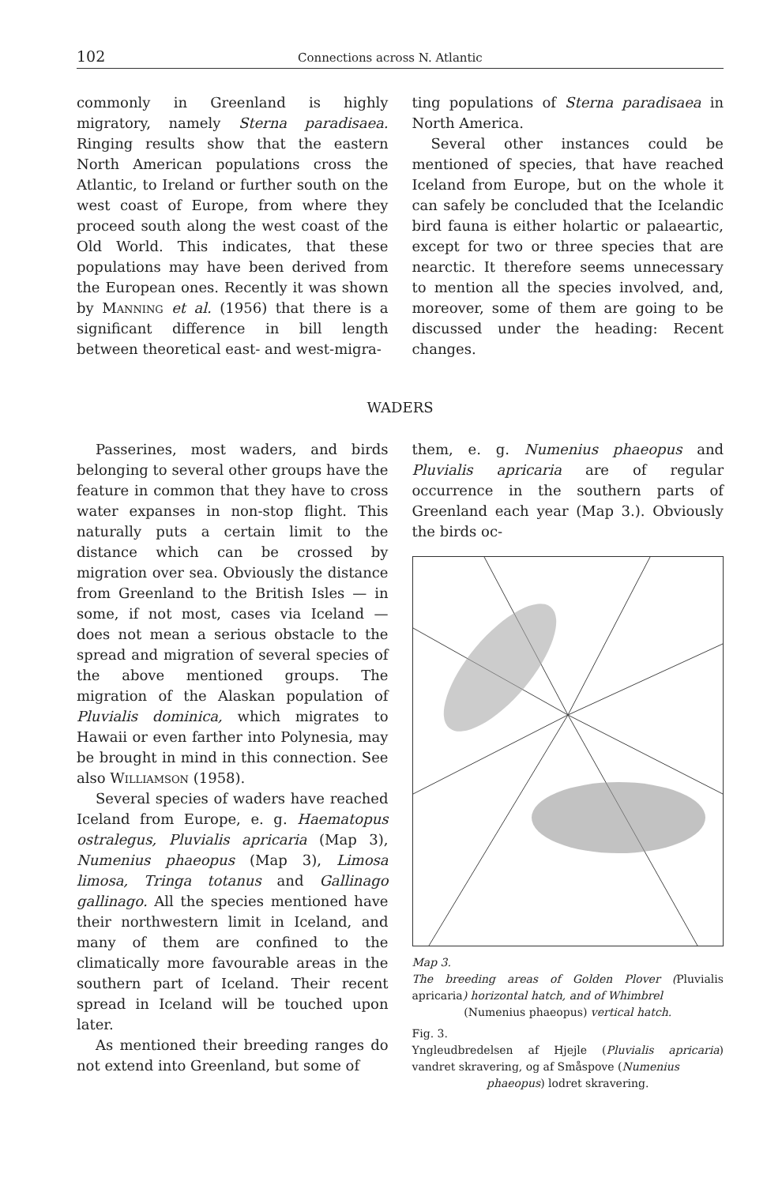102 Connections across N. Atlantic
commonly in Greenland is highly migratory, namely Sterna paradisaea. Ringing results show that the eastern North American populations cross the Atlantic, to Ireland or further south on the west coast of Europe, from where they proceed south along the west coast of the Old World. This indicates, that these populations may have been derived from the European ones. Recently it was shown by Manning et al. (1956) that there is a significant difference in bill length between theoretical east- and west-migra-
ting populations of Sterna paradisaea in North America.
Several other instances could be mentioned of species, that have reached Iceland from Europe, but on the whole it can safely be concluded that the Icelandic bird fauna is either holartic or palaeartic, except for two or three species that are nearctic. It therefore seems unnecessary to mention all the species involved, and, moreover, some of them are going to be discussed under the heading: Recent changes.
WADERS
Passerines, most waders, and birds belonging to several other groups have the feature in common that they have to cross water expanses in non-stop flight. This naturally puts a certain limit to the distance which can be crossed by migration over sea. Obviously the distance from Greenland to the British Isles — in some, if not most, cases via Iceland — does not mean a serious obstacle to the spread and migration of several species of the above mentioned groups. The migration of the Alaskan population of Pluvialis dominica, which migrates to Hawaii or even farther into Polynesia, may be brought in mind in this connection. See also Williamson (1958).
Several species of waders have reached Iceland from Europe, e. g. Haematopus ostralegus, Pluvialis apricaria (Map 3), Numenius phaeopus (Map 3), Limosa limosa, Tringa totanus and Gallinago gallinago. All the species mentioned have their northwestern limit in Iceland, and many of them are confined to the climatically more favourable areas in the southern part of Iceland. Their recent spread in Iceland will be touched upon later.
As mentioned their breeding ranges do not extend into Greenland, but some of
them, e. g. Numenius phaeopus and Pluvialis apricaria are of regular occurrence in the southern parts of Greenland each year (Map 3.). Obviously the birds oc-
Map 3.
The breeding areas of Golden Plover (Pluvialis apricaria) horizontal hatch, and of Whimbrel
(Numenius phaeopus) vertical hatch.
Fig. 3.
Yngleudbredelsen af Hjejle (Pluvialis apricaria) vandret skravering, og af Småspove (Numenius
phaeopus) lodret skravering.